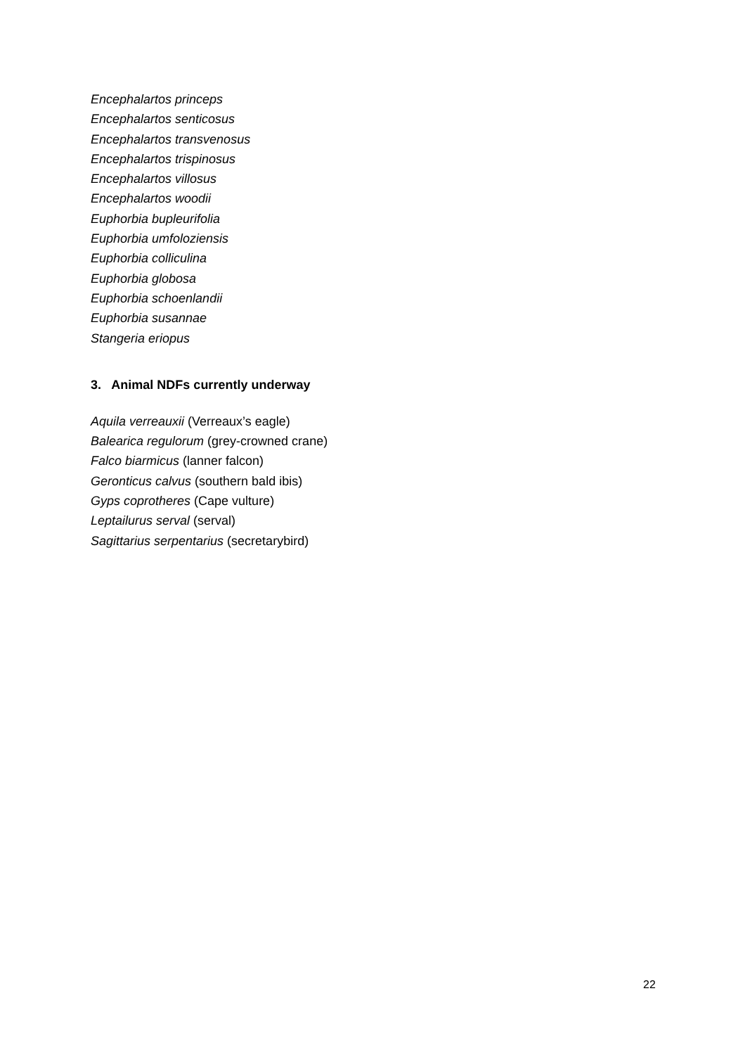Encephalartos princeps
Encephalartos senticosus
Encephalartos transvenosus
Encephalartos trispinosus
Encephalartos villosus
Encephalartos woodii
Euphorbia bupleurifolia
Euphorbia umfoloziensis
Euphorbia colliculina
Euphorbia globosa
Euphorbia schoenlandii
Euphorbia susannae
Stangeria eriopus
3. Animal NDFs currently underway
Aquila verreauxii (Verreaux’s eagle)
Balearica regulorum (grey-crowned crane)
Falco biarmicus (lanner falcon)
Geronticus calvus (southern bald ibis)
Gyps coprotheres (Cape vulture)
Leptailurus serval (serval)
Sagittarius serpentarius (secretarybird)
22